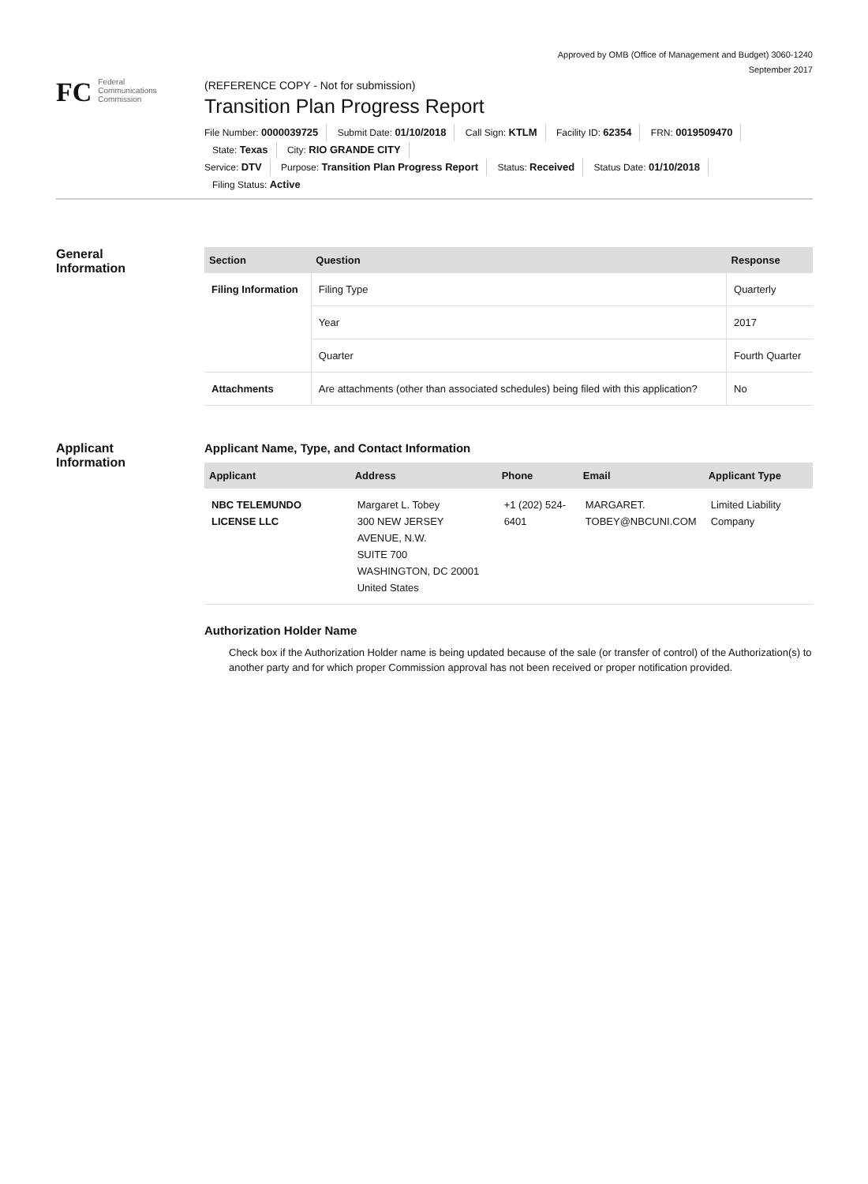Approved by OMB (Office of Management and Budget) 3060-1240
September 2017
FC
Federal
Communications
Commission
(REFERENCE COPY - Not for submission)
Transition Plan Progress Report
File Number: 0000039725 Submit Date: 01/10/2018 Call Sign: KTLM Facility ID: 62354 FRN: 0019509470 State: Texas City: RIO GRANDE CITY
Service: DTV Purpose: Transition Plan Progress Report Status: Received Status Date: 01/10/2018 Filing Status: Active
General
Information
| Section | Question | Response |
| --- | --- | --- |
| Filing Information | Filing Type | Quarterly |
| | Year | 2017 |
| | Quarter | Fourth Quarter |
| Attachments | Are attachments (other than associated schedules) being filed with this application? | No |
Applicant
Information
Applicant Name, Type, and Contact Information
| Applicant | Address | Phone | Email | Applicant Type |
| --- | --- | --- | --- | --- |
| NBC TELEMUNDO LICENSE LLC | Margaret L. Tobey 300 NEW JERSEY AVENUE, N.W. SUITE 700 WASHINGTON, DC 20001 United States | +1 (202) 524-6401 | MARGARET. TOBEY@NBCUNI.COM | Limited Liability Company |
Authorization Holder Name
Check box if the Authorization Holder name is being updated because of the sale (or transfer of control) of the Authorization(s) to another party and for which proper Commission approval has not been received or proper notification provided.